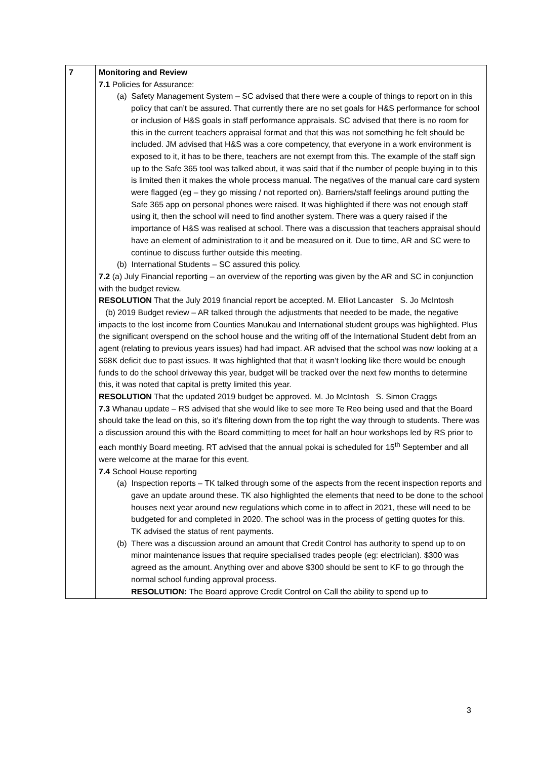| 7 | Monitoring and Review 7.1 Policies for Assurance: (a) Safety Management System – SC advised that there were a couple of things to report on in this policy that can’t be assured. That currently there are no set goals for H&S performance for school or inclusion of H&S goals in staff performance appraisals. SC advised that there is no room for this in the current teachers appraisal format and that this was not something he felt should be included. JM advised that H&S was a core competency, that everyone in a work environment is exposed to it, it has to be there, teachers are not exempt from this. The example of the staff sign up to the Safe 365 tool was talked about, it was said that if the number of people buying in to this is limited then it makes the whole process manual. The negatives of the manual care card system were flagged (eg – they go missing / not reported on). Barriers/staff feelings around putting the Safe 365 app on personal phones were raised. It was highlighted if there was not enough staff using it, then the school will need to find another system. There was a query raised if the importance of H&S was realised at school. There was a discussion that teachers appraisal should have an element of administration to it and be measured on it. Due to time, AR and SC were to continue to discuss further outside this meeting. (b) International Students – SC assured this policy. 7.2 (a) July Financial reporting – an overview of the reporting was given by the AR and SC in conjunction with the budget review. RESOLUTION That the July 2019 financial report be accepted. M. Elliot Lancaster S. Jo McIntosh (b) 2019 Budget review – AR talked through the adjustments that needed to be made, the negative impacts to the lost income from Counties Manukau and International student groups was highlighted. Plus the significant overspend on the school house and the writing off of the International Student debt from an agent (relating to previous years issues) had had impact. AR advised that the school was now looking at a $68K deficit due to past issues. It was highlighted that that it wasn’t looking like there would be enough funds to do the school driveway this year, budget will be tracked over the next few months to determine this, it was noted that capital is pretty limited this year. RESOLUTION That the updated 2019 budget be approved. M. Jo McIntosh S. Simon Craggs 7.3 Whanau update – RS advised that she would like to see more Te Reo being used and that the Board should take the lead on this, so it’s filtering down from the top right the way through to students. There was a discussion around this with the Board committing to meet for half an hour workshops led by RS prior to each monthly Board meeting. RT advised that the annual pokai is scheduled for 15<sup>th</sup> September and all were welcome at the marae for this event. 7.4 School House reporting (a) Inspection reports – TK talked through some of the aspects from the recent inspection reports and gave an update around these. TK also highlighted the elements that need to be done to the school houses next year around new regulations which come in to affect in 2021, these will need to be budgeted for and completed in 2020. The school was in the process of getting quotes for this. TK advised the status of rent payments. (b) There was a discussion around an amount that Credit Control has authority to spend up to on minor maintenance issues that require specialised trades people (eg: electrician). $300 was agreed as the amount. Anything over and above $300 should be sent to KF to go through the normal school funding approval process. RESOLUTION: The Board approve Credit Control on Call the ability to spend up to |
3